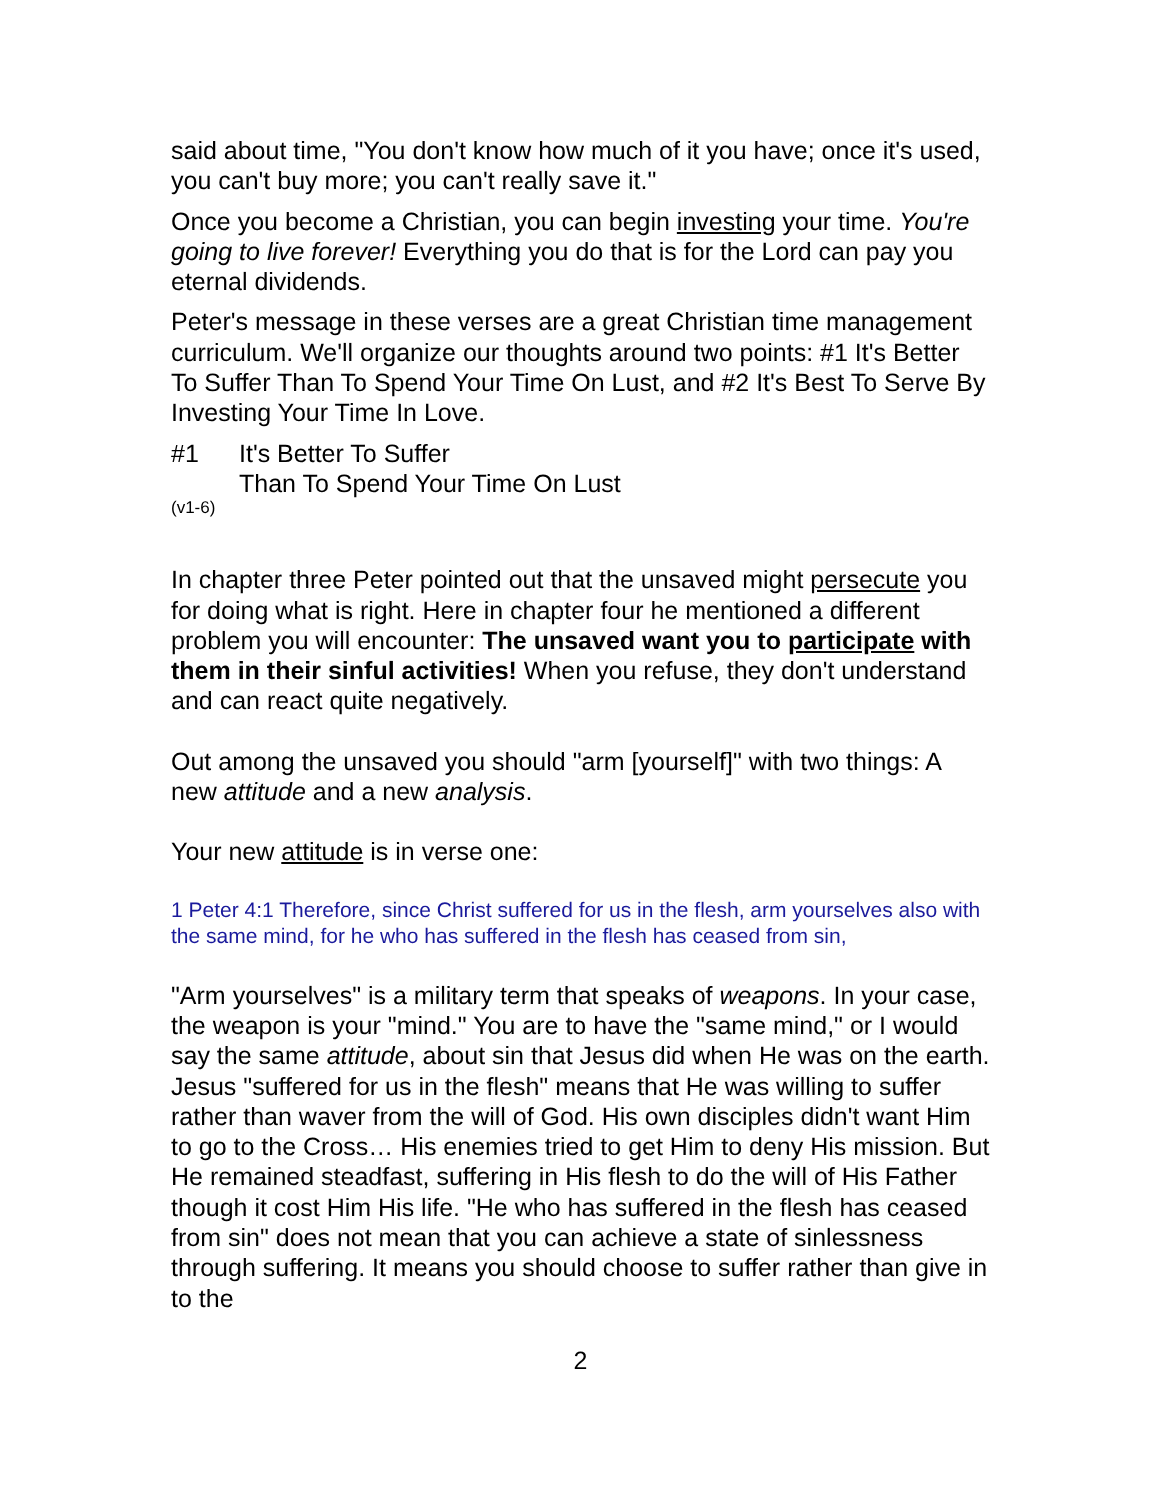said about time, "You don't know how much of it you have; once it's used, you can't buy more; you can't really save it."
Once you become a Christian, you can begin investing your time. You're going to live forever! Everything you do that is for the Lord can pay you eternal dividends.
Peter's message in these verses are a great Christian time management curriculum. We'll organize our thoughts around two points: #1 It's Better To Suffer Than To Spend Your Time On Lust, and #2 It's Best To Serve By Investing Your Time In Love.
#1 It's Better To Suffer
Than To Spend Your Time On Lust
(v1-6)
In chapter three Peter pointed out that the unsaved might persecute you for doing what is right. Here in chapter four he mentioned a different problem you will encounter: The unsaved want you to participate with them in their sinful activities! When you refuse, they don't understand and can react quite negatively.
Out among the unsaved you should "arm [yourself]" with two things: A new attitude and a new analysis.
Your new attitude is in verse one:
1 Peter 4:1 Therefore, since Christ suffered for us in the flesh, arm yourselves also with the same mind, for he who has suffered in the flesh has ceased from sin,
"Arm yourselves" is a military term that speaks of weapons. In your case, the weapon is your "mind." You are to have the "same mind," or I would say the same attitude, about sin that Jesus did when He was on the earth. Jesus "suffered for us in the flesh" means that He was willing to suffer rather than waver from the will of God. His own disciples didn't want Him to go to the Cross… His enemies tried to get Him to deny His mission. But He remained steadfast, suffering in His flesh to do the will of His Father though it cost Him His life. "He who has suffered in the flesh has ceased from sin" does not mean that you can achieve a state of sinlessness through suffering. It means you should choose to suffer rather than give in to the
2